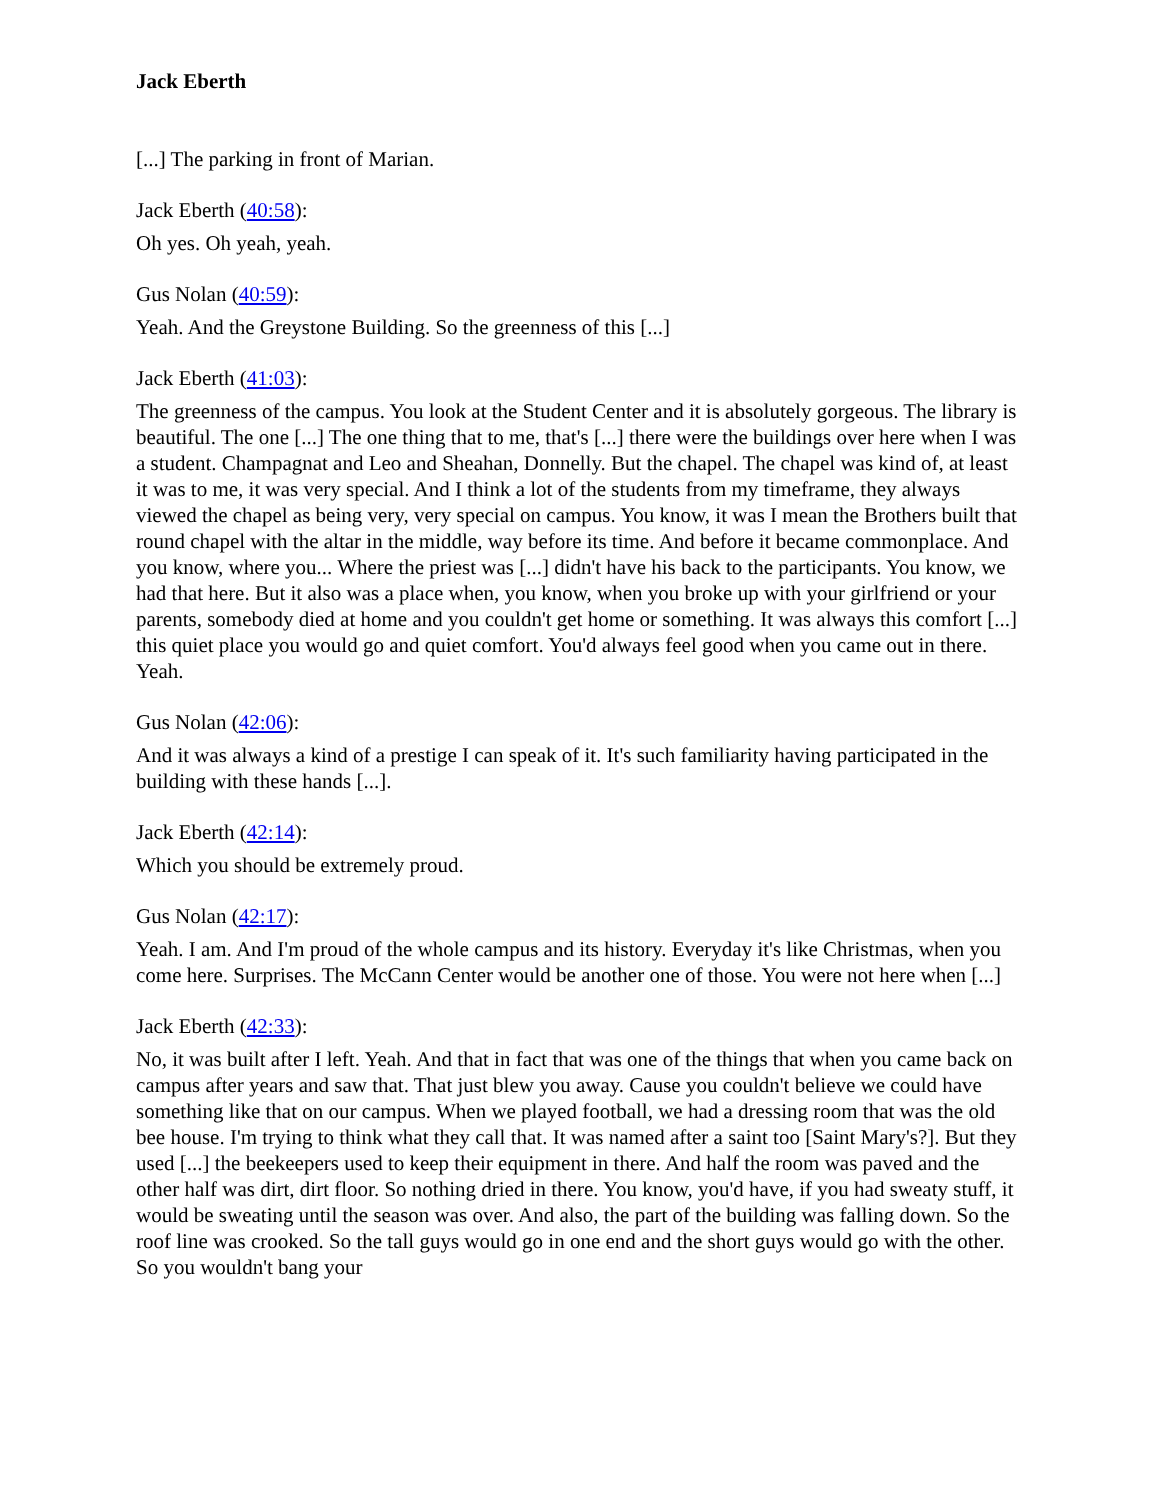Jack Eberth
[...] The parking in front of Marian.
Jack Eberth (40:58):
Oh yes. Oh yeah, yeah.
Gus Nolan (40:59):
Yeah. And the Greystone Building. So the greenness of this [...]
Jack Eberth (41:03):
The greenness of the campus. You look at the Student Center and it is absolutely gorgeous. The library is beautiful. The one [...] The one thing that to me, that's [...] there were the buildings over here when I was a student. Champagnat and Leo and Sheahan, Donnelly. But the chapel. The chapel was kind of, at least it was to me, it was very special. And I think a lot of the students from my timeframe, they always viewed the chapel as being very, very special on campus. You know, it was I mean the Brothers built that round chapel with the altar in the middle, way before its time. And before it became commonplace. And you know, where you... Where the priest was [...] didn't have his back to the participants. You know, we had that here. But it also was a place when, you know, when you broke up with your girlfriend or your parents, somebody died at home and you couldn't get home or something. It was always this comfort [...] this quiet place you would go and quiet comfort. You'd always feel good when you came out in there. Yeah.
Gus Nolan (42:06):
And it was always a kind of a prestige I can speak of it. It's such familiarity having participated in the building with these hands [...].
Jack Eberth (42:14):
Which you should be extremely proud.
Gus Nolan (42:17):
Yeah. I am. And I'm proud of the whole campus and its history. Everyday it's like Christmas, when you come here. Surprises. The McCann Center would be another one of those. You were not here when [...]
Jack Eberth (42:33):
No, it was built after I left. Yeah. And that in fact that was one of the things that when you came back on campus after years and saw that. That just blew you away. Cause you couldn't believe we could have something like that on our campus. When we played football, we had a dressing room that was the old bee house. I'm trying to think what they call that. It was named after a saint too [Saint Mary's?]. But they used [...] the beekeepers used to keep their equipment in there. And half the room was paved and the other half was dirt, dirt floor. So nothing dried in there. You know, you'd have, if you had sweaty stuff, it would be sweating until the season was over. And also, the part of the building was falling down. So the roof line was crooked. So the tall guys would go in one end and the short guys would go with the other. So you wouldn't bang your